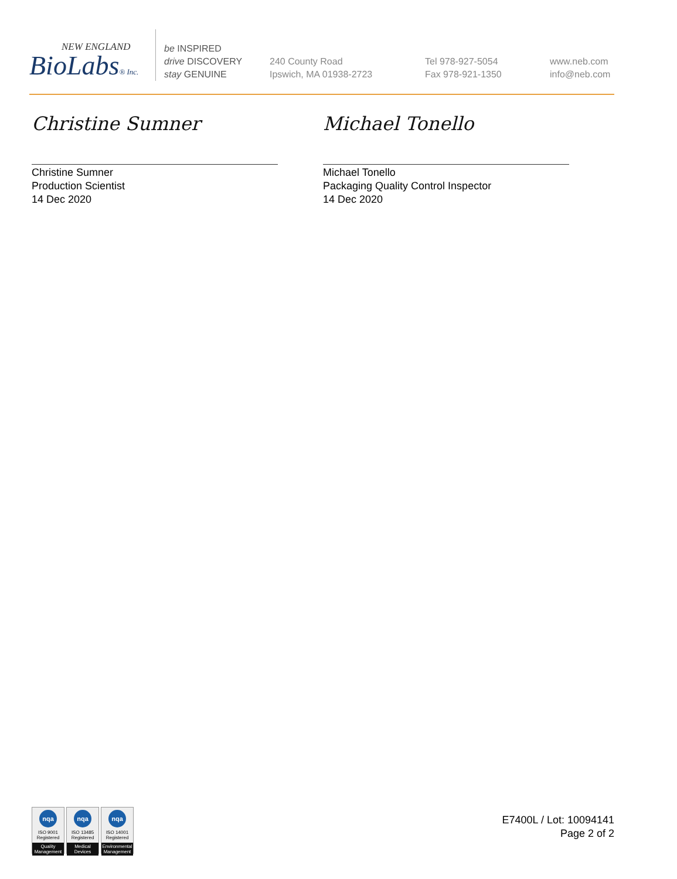NEW ENGLAND
BioLabs® Inc.
be INSPIRED
drive DISCOVERY
stay GENUINE
240 County Road
Ipswich, MA 01938-2723
Tel 978-927-5054
Fax 978-921-1350
www.neb.com
info@neb.com
Christine Sumner
Christine Sumner
Production Scientist
14 Dec 2020
Michael Tonello
Michael Tonello
Packaging Quality Control Inspector
14 Dec 2020
nqa
ISO 9001
Registered
Quality Management
nqa
ISO 13485
Registered
Medical Devices
nqa
ISO 14001
Registered
Environmental Management
E7400L / Lot: 10094141
Page 2 of 2